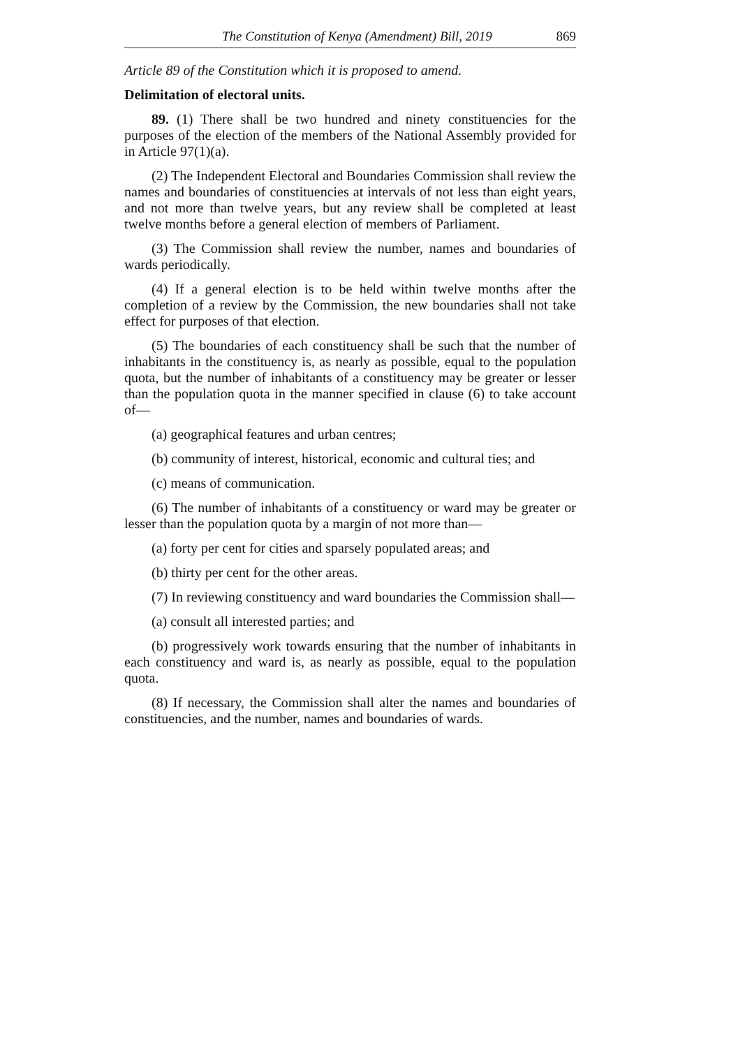The Constitution of Kenya (Amendment) Bill, 2019 869
Article 89 of the Constitution which it is proposed to amend.
Delimitation of electoral units.
89. (1) There shall be two hundred and ninety constituencies for the purposes of the election of the members of the National Assembly provided for in Article 97(1)(a).
(2) The Independent Electoral and Boundaries Commission shall review the names and boundaries of constituencies at intervals of not less than eight years, and not more than twelve years, but any review shall be completed at least twelve months before a general election of members of Parliament.
(3) The Commission shall review the number, names and boundaries of wards periodically.
(4) If a general election is to be held within twelve months after the completion of a review by the Commission, the new boundaries shall not take effect for purposes of that election.
(5) The boundaries of each constituency shall be such that the number of inhabitants in the constituency is, as nearly as possible, equal to the population quota, but the number of inhabitants of a constituency may be greater or lesser than the population quota in the manner specified in clause (6) to take account of—
(a) geographical features and urban centres;
(b) community of interest, historical, economic and cultural ties; and
(c) means of communication.
(6) The number of inhabitants of a constituency or ward may be greater or lesser than the population quota by a margin of not more than—
(a) forty per cent for cities and sparsely populated areas; and
(b) thirty per cent for the other areas.
(7) In reviewing constituency and ward boundaries the Commission shall—
(a) consult all interested parties; and
(b) progressively work towards ensuring that the number of inhabitants in each constituency and ward is, as nearly as possible, equal to the population quota.
(8) If necessary, the Commission shall alter the names and boundaries of constituencies, and the number, names and boundaries of wards.